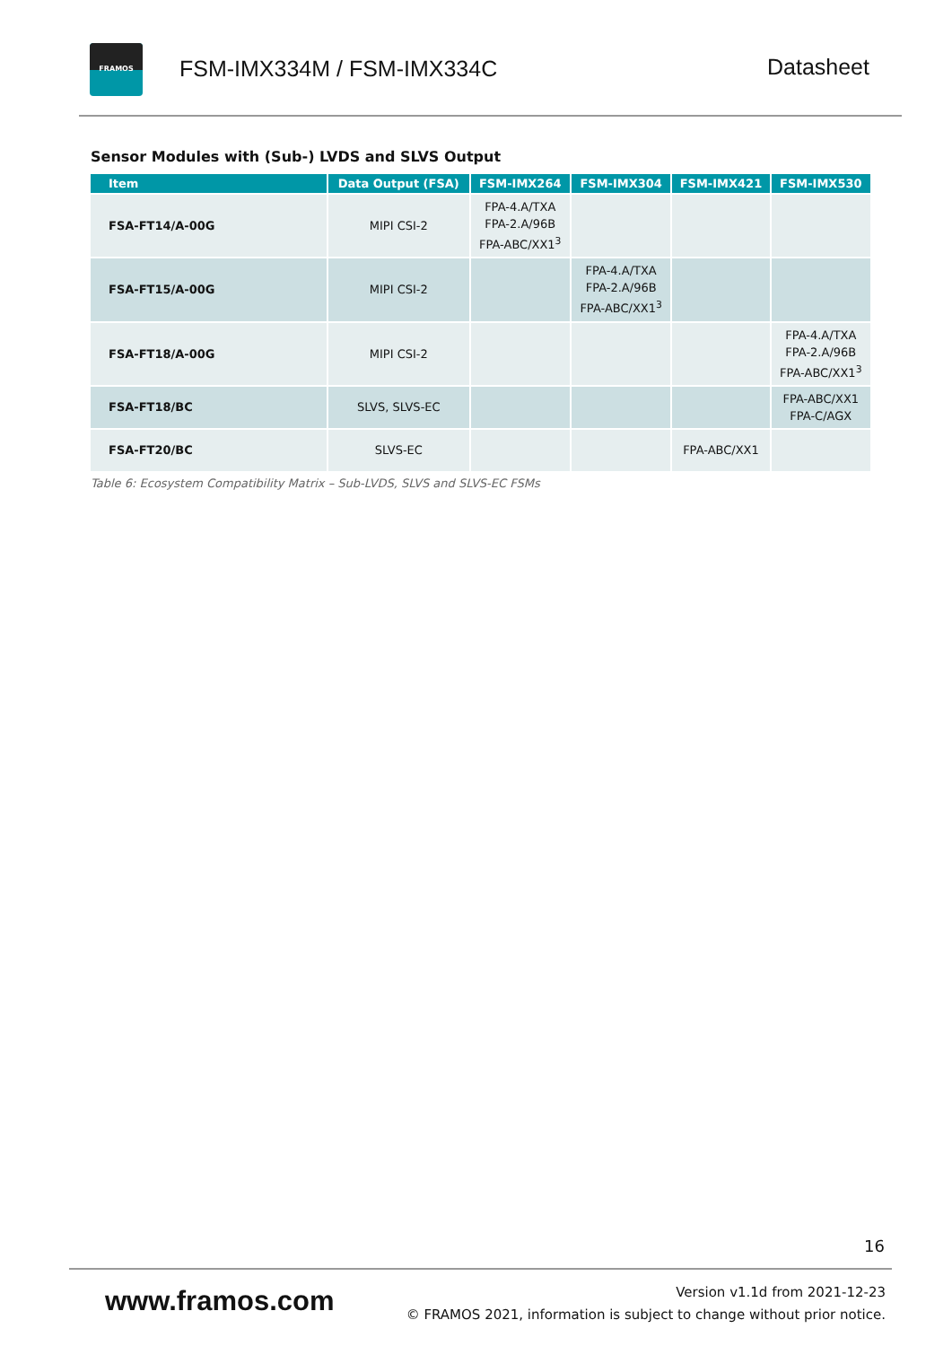FRAMOS
FSM-IMX334M / FSM-IMX334C Datasheet
Sensor Modules with (Sub-) LVDS and SLVS Output
| Item | Data Output (FSA) | FSM-IMX264 | FSM-IMX304 | FSM-IMX421 | FSM-IMX530 |
| --- | --- | --- | --- | --- | --- |
| FSA-FT14/A-00G | MIPI CSI-2 | FPA-4.A/TXA FPA-2.A/96B FPA-ABC/XX1<sup>3</sup> | | | |
| FSA-FT15/A-00G | MIPI CSI-2 | | FPA-4.A/TXA FPA-2.A/96B FPA-ABC/XX1<sup>3</sup> | | |
| FSA-FT18/A-00G | MIPI CSI-2 | | | | FPA-4.A/TXA FPA-2.A/96B FPA-ABC/XX1<sup>3</sup> |
| FSA-FT18/BC | SLVS, SLVS-EC | | | | FPA-ABC/XX1 FPA-C/AGX |
| FSA-FT20/BC | SLVS-EC | | | FPA-ABC/XX1 | |
Table 6: Ecosystem Compatibility Matrix – Sub-LVDS, SLVS and SLVS-EC FSMs
16
www.framos.com
Version v1.1d from 2021-12-23
© FRAMOS 2021, information is subject to change without prior notice.